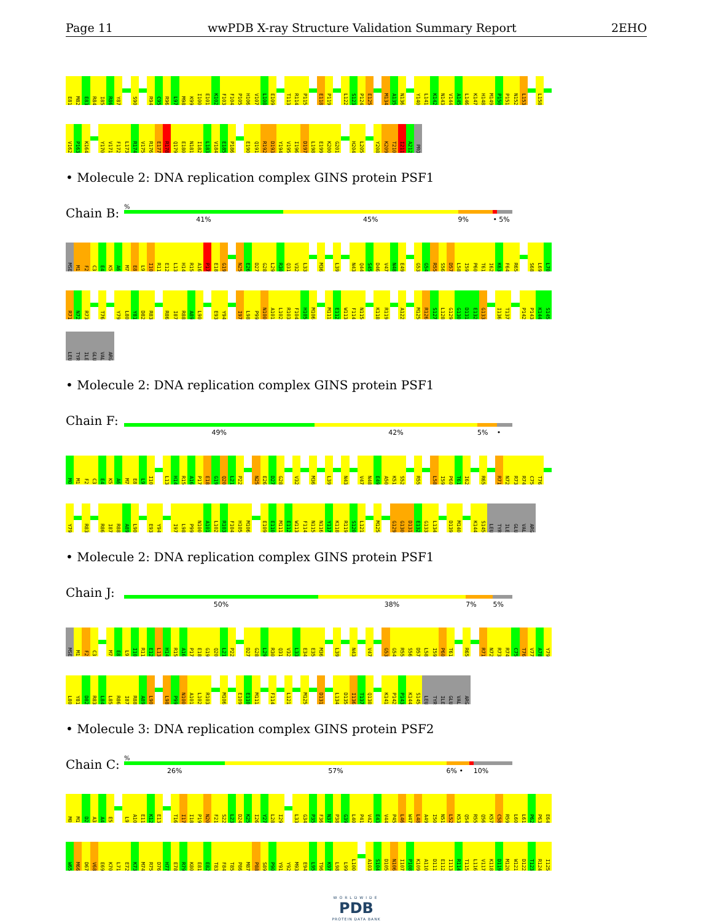Page 11 wwPDB X-ray Structure Validation Summary Report 2EHO
E81 M82 E83 R84 I85 R86 Y87 S90 R94 C95 R96 L97 M98 K99 I100 E101 K102 F103 F104 P105 H106 V107 L108 E109 T113 R114 P115 E118 P119 L122 S123 P124 E125 M134 A135 N136 Y140 L141 K142 N143 V144 A145 L146 K147 H148 M149 P150 P151 N152 L153 L158
V162 P163 K164 Y170 V171 F172 L173 R174 V175 R176 E177 R178 Q179 E180 N181 I182 L183 V184 E185 P186 E190 Q191 R192 D193 Y194 V195 I196 D197 L198 E199 K200 G201 H204 L205 Y208 K209 T210 I211 A212 PRO
• Molecule 2: DNA replication complex GINS protein PSF1
Chain B:
%
41% 45% 9% • 5%
MSE M1 F2 C3 E4 K5 A6 M7 E8 L9 I10 R11 E12 L13 H14 R15 A16 P17 E18 G19 N25 E26 D27 G28 L29 R30 Q31 V32 L33 M36 L39 N43 Q44 S45 D46 V47 N48 E49 G53 G54 R55 S56 D57 L58 I59 P60 T61 I62 K63 F64 R65 S68 L69 L70
R71 N72 R73 T76 Y79 L80 Y81 D82 R83 R86 I87 R88 A89 L90 E93 Y94 I97 L98 P99 N100 A101 L102 R103 F104 H105 M106 M111 E112 W113 F114 N115 K118 R119 A122 M125 R126 S127 L128 G129 G130 D131 E132 G133 I136 T137 P142 P143 K144 S145
LEU TYR ILE GLU VAL ARG
• Molecule 2: DNA replication complex GINS protein PSF1
Chain F:
49% 42% 5% •
M0 M1 F2 C3 E4 K5 A6 M7 E8 L9 I10 L13 H14 R15 A16 P17 E18 G19 Q20 L21 P22 N25 E26 D27 G28 V32 M36 L39 N43 V47 N48 E49 A50 K51 S52 R55 L58 I59 P60 T61 I62 R65 R71 N72 R73 R74 C75 T76
Y79 R83 R86 I87 R88 A89 L90 E93 Y94 I97 L98 P99 N100 A101 L102 R103 F104 H105 M106 E109 E110 M111 E112 W113 F114 N115 N116 Y117 K118 R119 S120 L121 M125 G129 G130 D131 E132 G133 L134 D139 M140 K144 S145 LEU TYR ILE GLU VAL ARG
• Molecule 2: DNA replication complex GINS protein PSF1
Chain J:
50% 38% 7% 5%
MSE M1 F2 C3 M7 E8 L9 I10 R11 E12 L13 H14 R15 A16 P17 E18 G19 Q20 L21 P22 D27 G28 L29 R30 Q31 V32 L33 E34 E35 M36 L39 N43 V47 G53 G54 R55 S56 D57 L58 I59 P60 T61 R65 R71 N72 R73 R74 C75 T76 V77 A78 Y79
L80 Y81 D82 R83 L84 L85 R86 I87 R88 A89 L90 L98 P99 N100 A101 L102 R103 M106 E109 E110 M111 F114 L121 M125 D131 L134 D135 I136 T137 Q138 K141 P142 P143 K144 S145 LEU TYR ILE GLU VAL ARG
• Molecule 3: DNA replication complex GINS protein PSF2
Chain C:
%
26% 57% 6% • 10%
M0 M1 D2 A3 A4 E5 L9 A10 E11 K12 E13 T16 I17 I18 P19 N20 F21 S22 L23 D24 K25 I26 Y27 L28 I29 L33 G34 P35 F36 N37 P38 G39 L40 P41 V42 E43 V44 P45 L46 W47 L48 A49 I50 N51 L52 K53 Q54 R55 Q56 K57 C58 R59 L60 L61 P62 P63 E64
W65 M66 D67 V68 E69 K70 L71 E72 K73 M74 R75 D76 H77 E78 R79 K80 E81 E82 T83 F84 T85 P86 M87 P88 S89 P90 Y91 Y92 M93 E94 L95 T96 K97 L98 L99 L100 A103 S104 D105 N106 I107 P108 K109 A110 D111 E112 I113 R114 T115 L116 V117 K118 D119 M120 W121 D122 T123 R124 I125
WORLDWIDE
PDB
PROTEIN DATA BANK